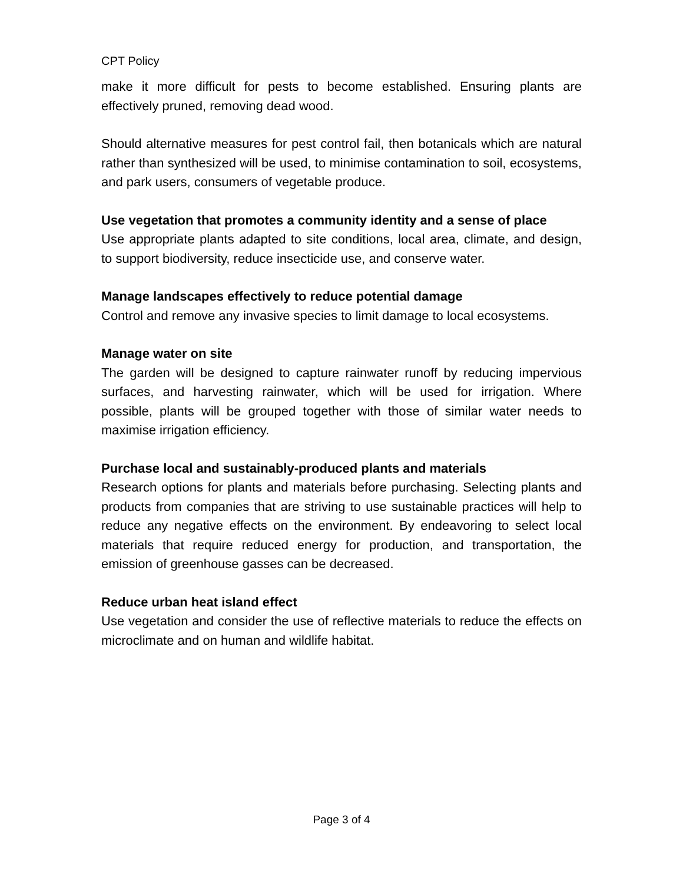CPT Policy
make it more difficult for pests to become established. Ensuring plants are effectively pruned, removing dead wood.
Should alternative measures for pest control fail, then botanicals which are natural rather than synthesized will be used, to minimise contamination to soil, ecosystems, and park users, consumers of vegetable produce.
Use vegetation that promotes a community identity and a sense of place
Use appropriate plants adapted to site conditions, local area, climate, and design, to support biodiversity, reduce insecticide use, and conserve water.
Manage landscapes effectively to reduce potential damage
Control and remove any invasive species to limit damage to local ecosystems.
Manage water on site
The garden will be designed to capture rainwater runoff by reducing impervious surfaces, and harvesting rainwater, which will be used for irrigation. Where possible, plants will be grouped together with those of similar water needs to maximise irrigation efficiency.
Purchase local and sustainably-produced plants and materials
Research options for plants and materials before purchasing. Selecting plants and products from companies that are striving to use sustainable practices will help to reduce any negative effects on the environment. By endeavoring to select local materials that require reduced energy for production, and transportation, the emission of greenhouse gasses can be decreased.
Reduce urban heat island effect
Use vegetation and consider the use of reflective materials to reduce the effects on microclimate and on human and wildlife habitat.
Page 3 of 4